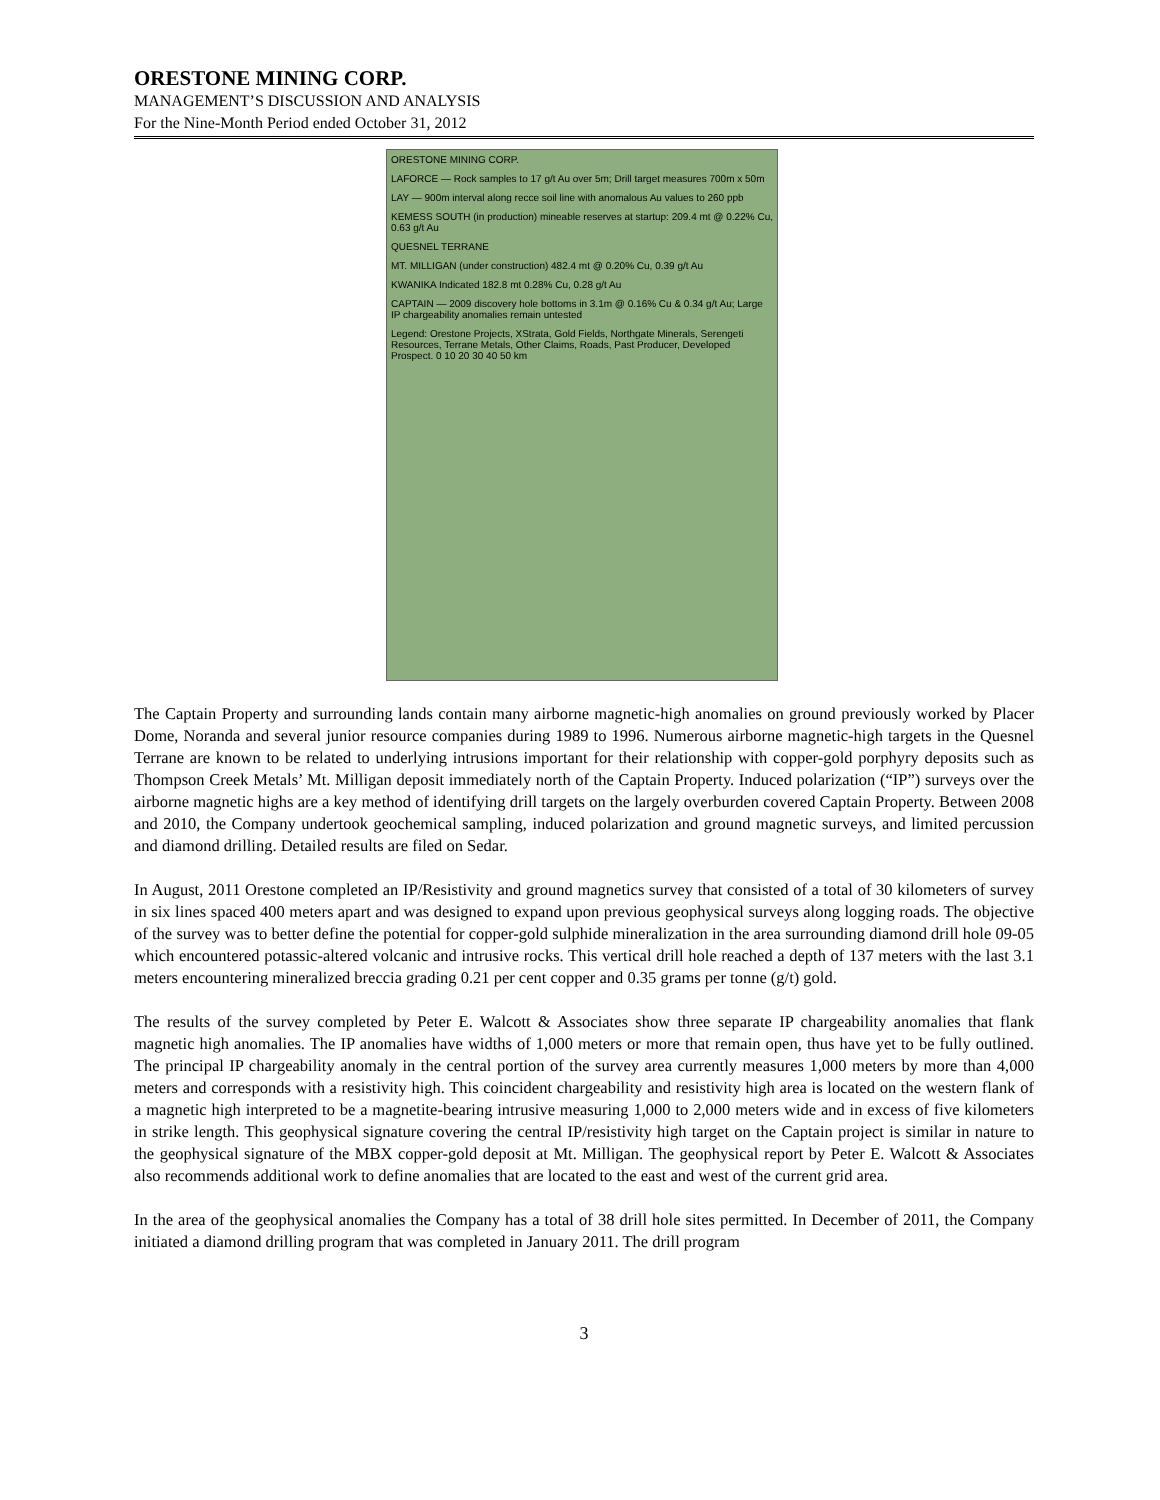ORESTONE MINING CORP.
MANAGEMENT’S DISCUSSION AND ANALYSIS
For the Nine-Month Period ended October 31, 2012
ORESTONE MINING CORP.
LAFORCE — Rock samples to 17 g/t Au over 5m; Drill target measures 700m x 50m
LAY — 900m interval along recce soil line with anomalous Au values to 260 ppb
KEMESS SOUTH (in production) mineable reserves at startup: 209.4 mt @ 0.22% Cu, 0.63 g/t Au
QUESNEL TERRANE
MT. MILLIGAN (under construction) 482.4 mt @ 0.20% Cu, 0.39 g/t Au
KWANIKA Indicated 182.8 mt 0.28% Cu, 0.28 g/t Au
CAPTAIN — 2009 discovery hole bottoms in 3.1m @ 0.16% Cu & 0.34 g/t Au; Large IP chargeability anomalies remain untested
Legend: Orestone Projects, XStrata, Gold Fields, Northgate Minerals, Serengeti Resources, Terrane Metals, Other Claims, Roads, Past Producer, Developed Prospect. 0 10 20 30 40 50 km
The Captain Property and surrounding lands contain many airborne magnetic-high anomalies on ground previously worked by Placer Dome, Noranda and several junior resource companies during 1989 to 1996. Numerous airborne magnetic-high targets in the Quesnel Terrane are known to be related to underlying intrusions important for their relationship with copper-gold porphyry deposits such as Thompson Creek Metals’ Mt. Milligan deposit immediately north of the Captain Property. Induced polarization (“IP”) surveys over the airborne magnetic highs are a key method of identifying drill targets on the largely overburden covered Captain Property. Between 2008 and 2010, the Company undertook geochemical sampling, induced polarization and ground magnetic surveys, and limited percussion and diamond drilling. Detailed results are filed on Sedar.
In August, 2011 Orestone completed an IP/Resistivity and ground magnetics survey that consisted of a total of 30 kilometers of survey in six lines spaced 400 meters apart and was designed to expand upon previous geophysical surveys along logging roads. The objective of the survey was to better define the potential for copper-gold sulphide mineralization in the area surrounding diamond drill hole 09-05 which encountered potassic-altered volcanic and intrusive rocks. This vertical drill hole reached a depth of 137 meters with the last 3.1 meters encountering mineralized breccia grading 0.21 per cent copper and 0.35 grams per tonne (g/t) gold.
The results of the survey completed by Peter E. Walcott & Associates show three separate IP chargeability anomalies that flank magnetic high anomalies. The IP anomalies have widths of 1,000 meters or more that remain open, thus have yet to be fully outlined. The principal IP chargeability anomaly in the central portion of the survey area currently measures 1,000 meters by more than 4,000 meters and corresponds with a resistivity high. This coincident chargeability and resistivity high area is located on the western flank of a magnetic high interpreted to be a magnetite-bearing intrusive measuring 1,000 to 2,000 meters wide and in excess of five kilometers in strike length. This geophysical signature covering the central IP/resistivity high target on the Captain project is similar in nature to the geophysical signature of the MBX copper-gold deposit at Mt. Milligan. The geophysical report by Peter E. Walcott & Associates also recommends additional work to define anomalies that are located to the east and west of the current grid area.
In the area of the geophysical anomalies the Company has a total of 38 drill hole sites permitted. In December of 2011, the Company initiated a diamond drilling program that was completed in January 2011. The drill program
3